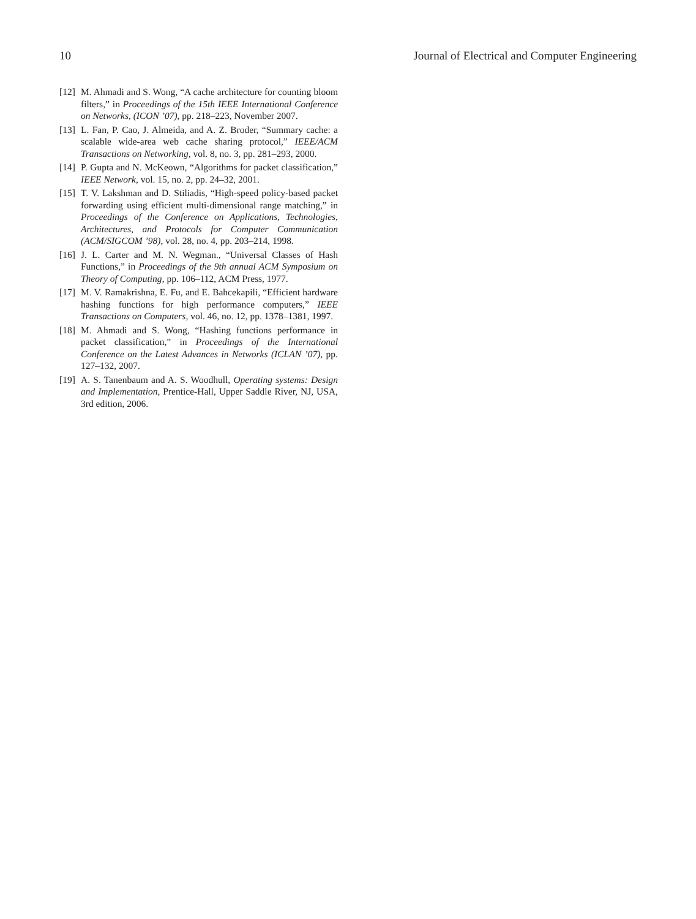10 Journal of Electrical and Computer Engineering
[12] M. Ahmadi and S. Wong, “A cache architecture for counting bloom filters,” in Proceedings of the 15th IEEE International Conference on Networks, (ICON ’07), pp. 218–223, November 2007.
[13] L. Fan, P. Cao, J. Almeida, and A. Z. Broder, “Summary cache: a scalable wide-area web cache sharing protocol,” IEEE/ACM Transactions on Networking, vol. 8, no. 3, pp. 281–293, 2000.
[14] P. Gupta and N. McKeown, “Algorithms for packet classification,” IEEE Network, vol. 15, no. 2, pp. 24–32, 2001.
[15] T. V. Lakshman and D. Stiliadis, “High-speed policy-based packet forwarding using efficient multi-dimensional range matching,” in Proceedings of the Conference on Applications, Technologies, Architectures, and Protocols for Computer Communication (ACM/SIGCOM ’98), vol. 28, no. 4, pp. 203–214, 1998.
[16] J. L. Carter and M. N. Wegman., “Universal Classes of Hash Functions,” in Proceedings of the 9th annual ACM Symposium on Theory of Computing, pp. 106–112, ACM Press, 1977.
[17] M. V. Ramakrishna, E. Fu, and E. Bahcekapili, “Efficient hardware hashing functions for high performance computers,” IEEE Transactions on Computers, vol. 46, no. 12, pp. 1378–1381, 1997.
[18] M. Ahmadi and S. Wong, “Hashing functions performance in packet classification,” in Proceedings of the International Conference on the Latest Advances in Networks (ICLAN ’07), pp. 127–132, 2007.
[19] A. S. Tanenbaum and A. S. Woodhull, Operating systems: Design and Implementation, Prentice-Hall, Upper Saddle River, NJ, USA, 3rd edition, 2006.